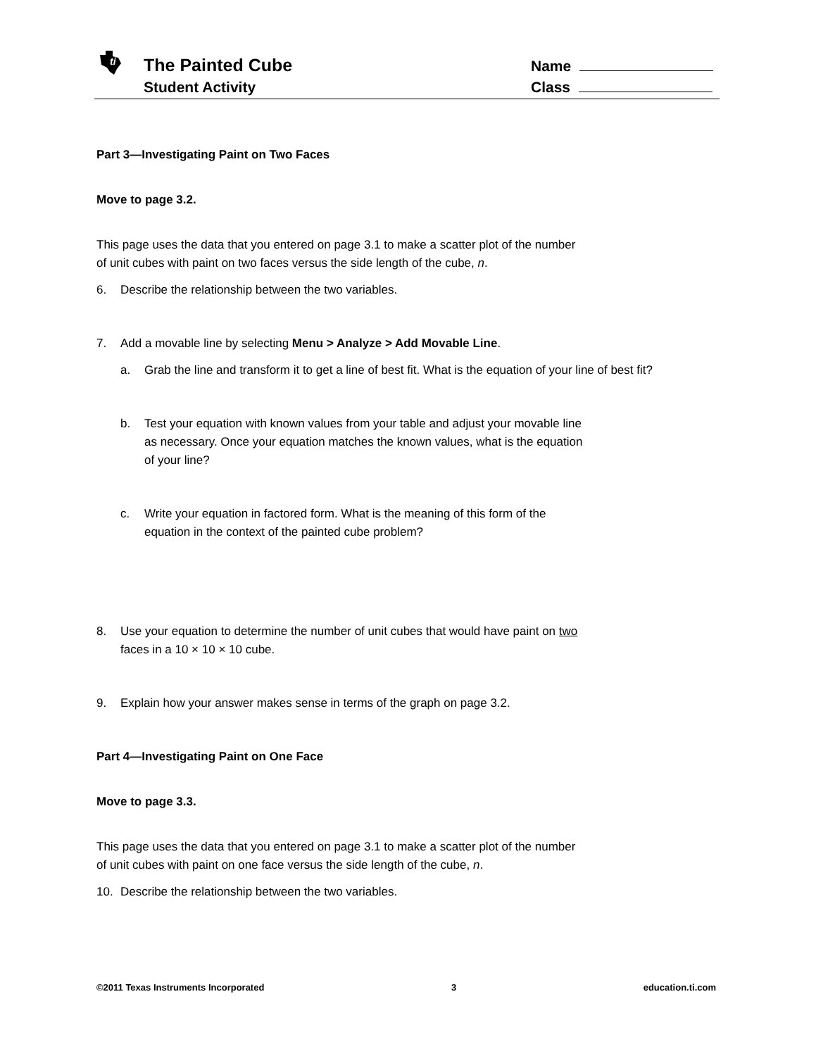ti
The Painted Cube
Student Activity
Name
Class
Part 3—Investigating Paint on Two Faces
Move to page 3.2.
This page uses the data that you entered on page 3.1 to make a scatter plot of the number
of unit cubes with paint on two faces versus the side length of the cube, n.
6. Describe the relationship between the two variables.
7. Add a movable line by selecting Menu > Analyze > Add Movable Line.
a. Grab the line and transform it to get a line of best fit. What is the equation of your line of best fit?
b. Test your equation with known values from your table and adjust your movable line
as necessary. Once your equation matches the known values, what is the equation
of your line?
c. Write your equation in factored form. What is the meaning of this form of the
equation in the context of the painted cube problem?
8. Use your equation to determine the number of unit cubes that would have paint on two
faces in a 10 × 10 × 10 cube.
9. Explain how your answer makes sense in terms of the graph on page 3.2.
Part 4—Investigating Paint on One Face
Move to page 3.3.
This page uses the data that you entered on page 3.1 to make a scatter plot of the number
of unit cubes with paint on one face versus the side length of the cube, n.
10. Describe the relationship between the two variables.
©2011 Texas Instruments Incorporated 3 education.ti.com